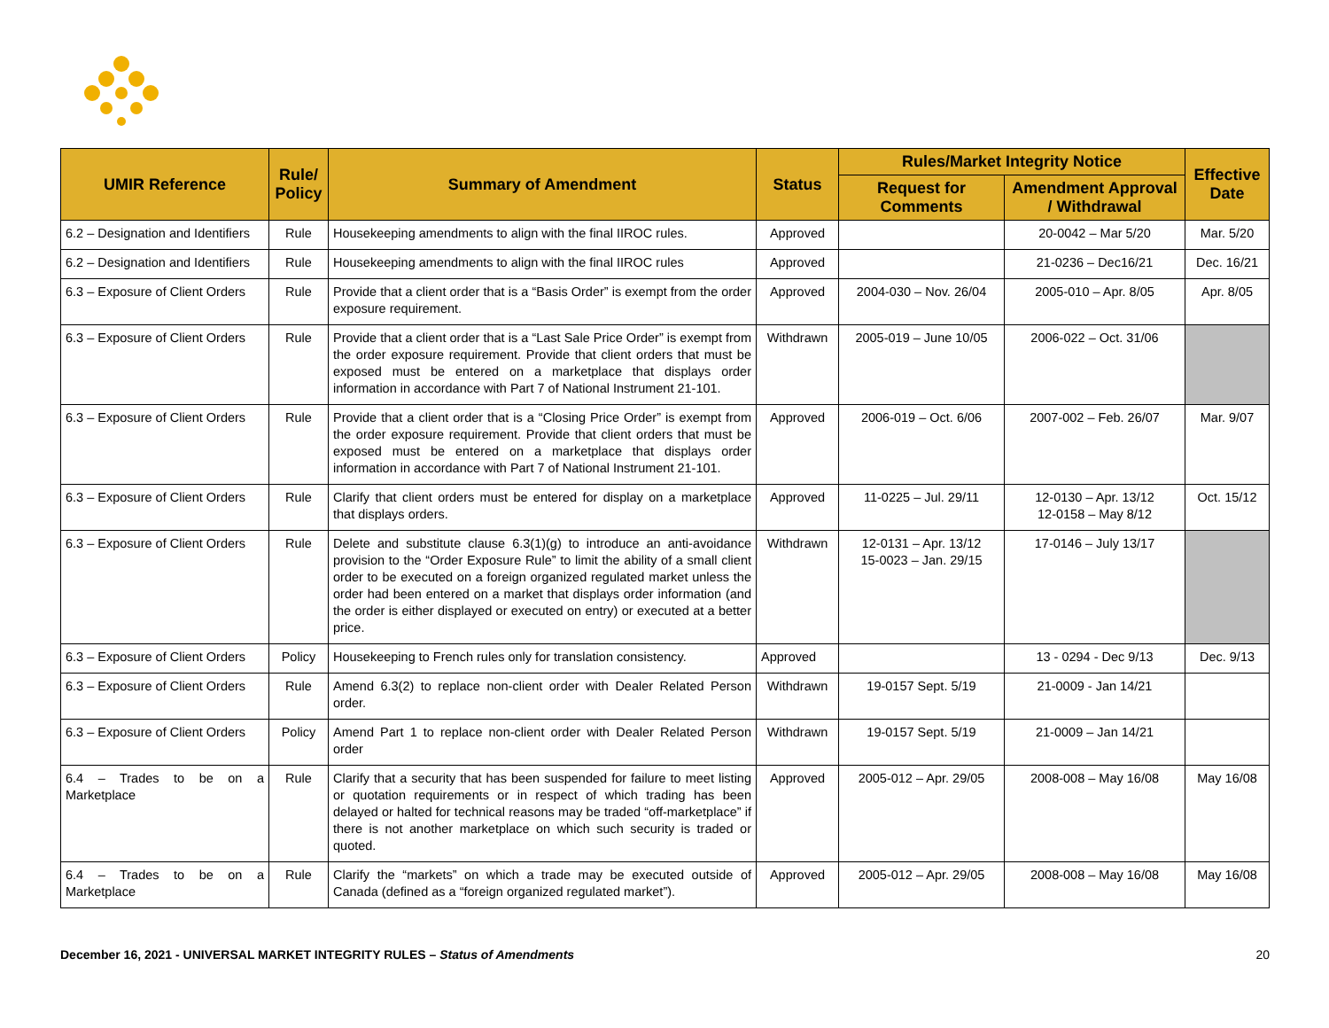| UMIR Reference | Rule/ Policy | Summary of Amendment | Status | Rules/Market Integrity Notice | | Effective Date |
| --- | --- | --- | --- | --- | --- | --- |
| | | | | Request for Comments | Amendment Approval / Withdrawal | |
| 6.2 – Designation and Identifiers | Rule | Housekeeping amendments to align with the final IIROC rules. | Approved | | 20-0042 – Mar 5/20 | Mar. 5/20 |
| 6.2 – Designation and Identifiers | Rule | Housekeeping amendments to align with the final IIROC rules | Approved | | 21-0236 – Dec16/21 | Dec. 16/21 |
| 6.3 – Exposure of Client Orders | Rule | Provide that a client order that is a “Basis Order” is exempt from the order exposure requirement. | Approved | 2004-030 – Nov. 26/04 | 2005-010 – Apr. 8/05 | Apr. 8/05 |
| 6.3 – Exposure of Client Orders | Rule | Provide that a client order that is a “Last Sale Price Order” is exempt from the order exposure requirement. Provide that client orders that must be exposed must be entered on a marketplace that displays order information in accordance with Part 7 of National Instrument 21-101. | Withdrawn | 2005-019 – June 10/05 | 2006-022 – Oct. 31/06 | |
| 6.3 – Exposure of Client Orders | Rule | Provide that a client order that is a “Closing Price Order” is exempt from the order exposure requirement. Provide that client orders that must be exposed must be entered on a marketplace that displays order information in accordance with Part 7 of National Instrument 21-101. | Approved | 2006-019 – Oct. 6/06 | 2007-002 – Feb. 26/07 | Mar. 9/07 |
| 6.3 – Exposure of Client Orders | Rule | Clarify that client orders must be entered for display on a marketplace that displays orders. | Approved | 11-0225 – Jul. 29/11 | 12-0130 – Apr. 13/12 12-0158 – May 8/12 | Oct. 15/12 |
| 6.3 – Exposure of Client Orders | Rule | Delete and substitute clause 6.3(1)(g) to introduce an anti-avoidance provision to the “Order Exposure Rule” to limit the ability of a small client order to be executed on a foreign organized regulated market unless the order had been entered on a market that displays order information (and the order is either displayed or executed on entry) or executed at a better price. | Withdrawn | 12-0131 – Apr. 13/12 15-0023 – Jan. 29/15 | 17-0146 – July 13/17 | |
| 6.3 – Exposure of Client Orders | Policy | Housekeeping to French rules only for translation consistency. | Approved | | 13 - 0294 - Dec 9/13 | Dec. 9/13 |
| 6.3 – Exposure of Client Orders | Rule | Amend 6.3(2) to replace non-client order with Dealer Related Person order. | Withdrawn | 19-0157 Sept. 5/19 | 21-0009 - Jan 14/21 | |
| 6.3 – Exposure of Client Orders | Policy | Amend Part 1 to replace non-client order with Dealer Related Person order | Withdrawn | 19-0157 Sept. 5/19 | 21-0009 – Jan 14/21 | |
| 6.4 – Trades to be on a Marketplace | Rule | Clarify that a security that has been suspended for failure to meet listing or quotation requirements or in respect of which trading has been delayed or halted for technical reasons may be traded “off-marketplace” if there is not another marketplace on which such security is traded or quoted. | Approved | 2005-012 – Apr. 29/05 | 2008-008 – May 16/08 | May 16/08 |
| 6.4 – Trades to be on a Marketplace | Rule | Clarify the “markets” on which a trade may be executed outside of Canada (defined as a “foreign organized regulated market”). | Approved | 2005-012 – Apr. 29/05 | 2008-008 – May 16/08 | May 16/08 |
December 16, 2021 - UNIVERSAL MARKET INTEGRITY RULES – Status of Amendments 20